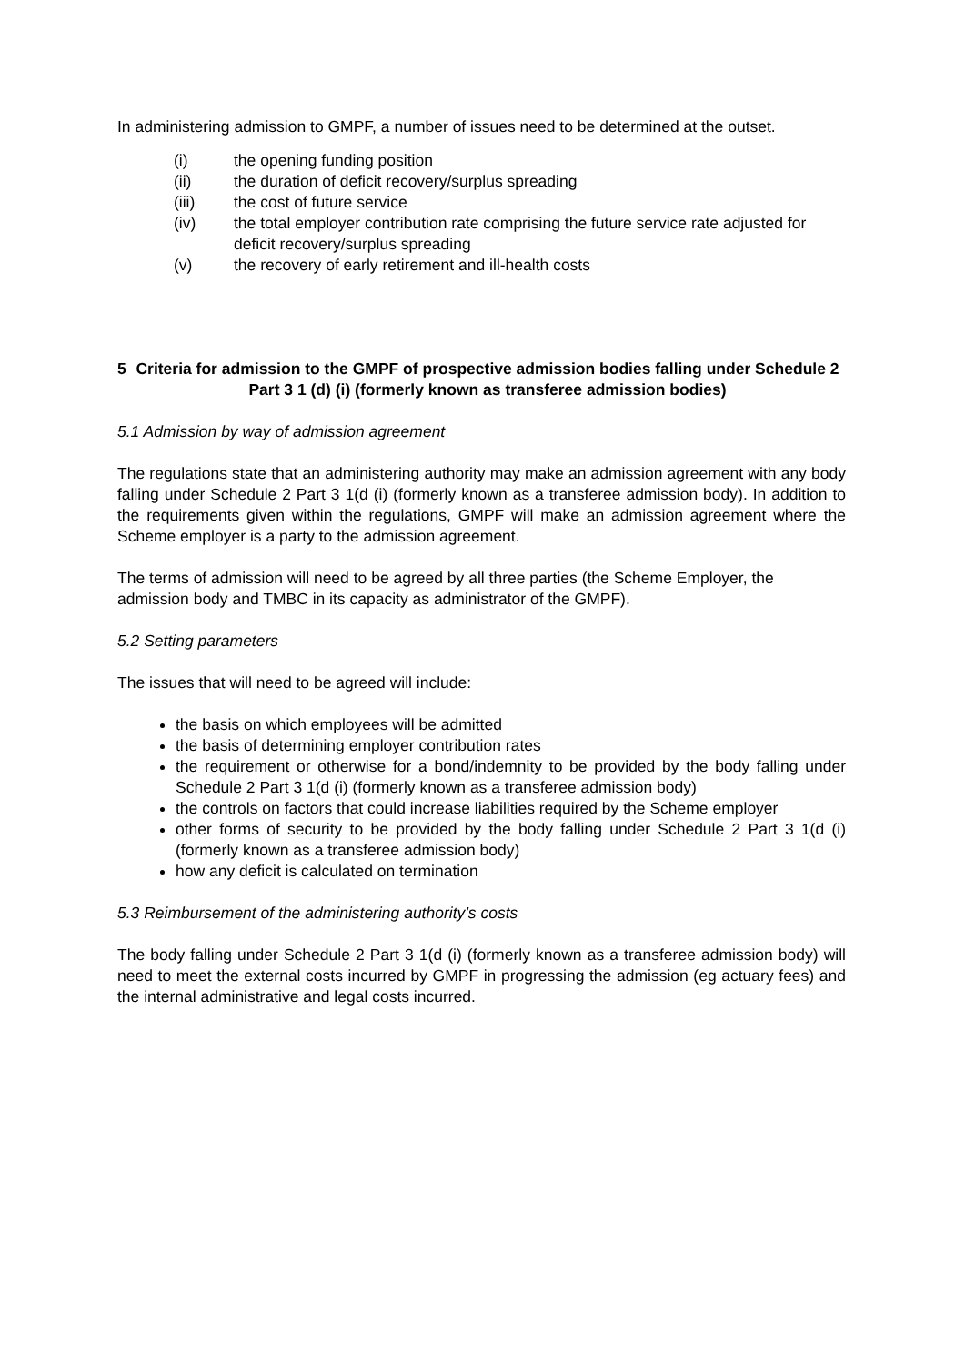In administering admission to GMPF, a number of issues need to be determined at the outset.
(i) the opening funding position
(ii) the duration of deficit recovery/surplus spreading
(iii) the cost of future service
(iv) the total employer contribution rate comprising the future service rate adjusted for deficit recovery/surplus spreading
(v) the recovery of early retirement and ill-health costs
5 Criteria for admission to the GMPF of prospective admission bodies falling under Schedule 2 Part 3 1 (d) (i) (formerly known as transferee admission bodies)
5.1 Admission by way of admission agreement
The regulations state that an administering authority may make an admission agreement with any body falling under Schedule 2 Part 3 1(d (i) (formerly known as a transferee admission body). In addition to the requirements given within the regulations, GMPF will make an admission agreement where the Scheme employer is a party to the admission agreement.
The terms of admission will need to be agreed by all three parties (the Scheme Employer, the admission body and TMBC in its capacity as administrator of the GMPF).
5.2 Setting parameters
The issues that will need to be agreed will include:
the basis on which employees will be admitted
the basis of determining employer contribution rates
the requirement or otherwise for a bond/indemnity to be provided by the body falling under Schedule 2 Part 3 1(d (i) (formerly known as a transferee admission body)
the controls on factors that could increase liabilities required by the Scheme employer
other forms of security to be provided by the body falling under Schedule 2 Part 3 1(d (i) (formerly known as a transferee admission body)
how any deficit is calculated on termination
5.3 Reimbursement of the administering authority’s costs
The body falling under Schedule 2 Part 3 1(d (i) (formerly known as a transferee admission body) will need to meet the external costs incurred by GMPF in progressing the admission (eg actuary fees) and the internal administrative and legal costs incurred.